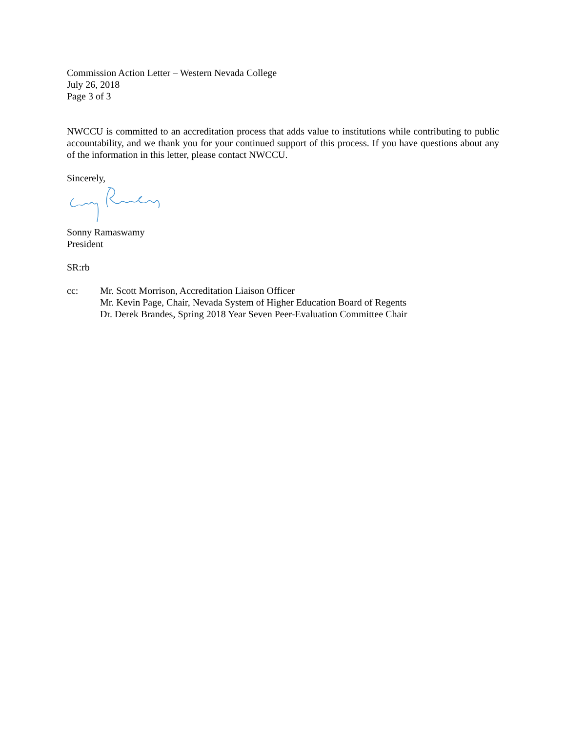Commission Action Letter – Western Nevada College
July 26, 2018
Page 3 of 3
NWCCU is committed to an accreditation process that adds value to institutions while contributing to public accountability, and we thank you for your continued support of this process. If you have questions about any of the information in this letter, please contact NWCCU.
Sincerely,
Sonny Ramaswamy
President
SR:rb
cc: Mr. Scott Morrison, Accreditation Liaison Officer
Mr. Kevin Page, Chair, Nevada System of Higher Education Board of Regents
Dr. Derek Brandes, Spring 2018 Year Seven Peer-Evaluation Committee Chair